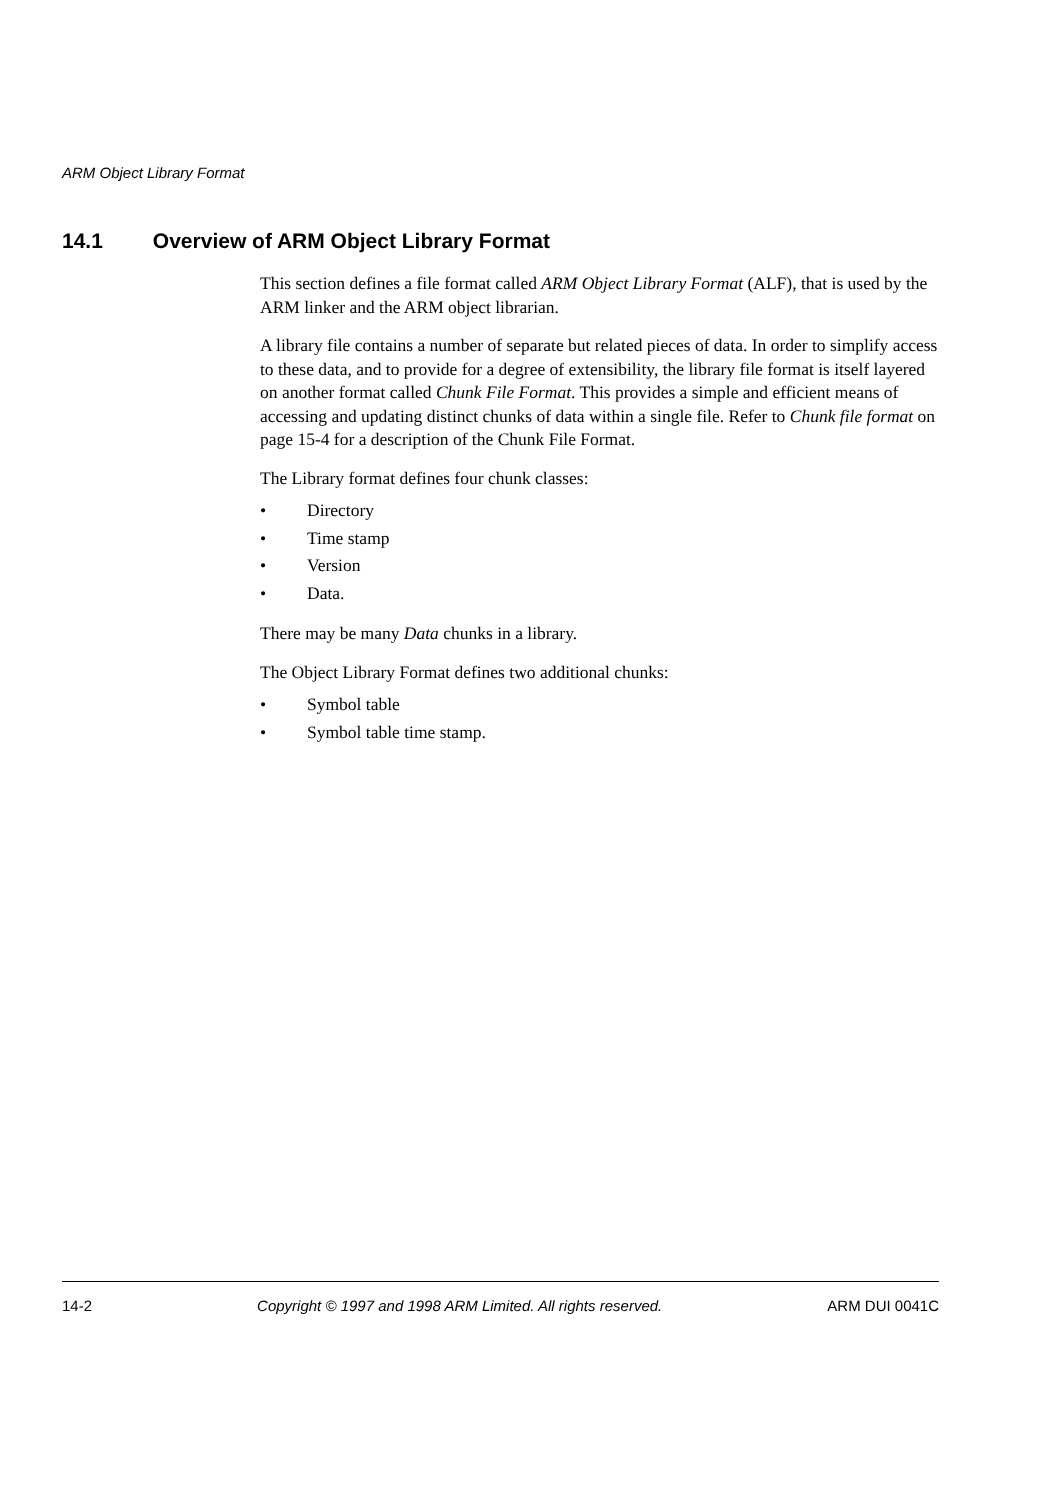ARM Object Library Format
14.1 Overview of ARM Object Library Format
This section defines a file format called ARM Object Library Format (ALF), that is used by the ARM linker and the ARM object librarian.
A library file contains a number of separate but related pieces of data. In order to simplify access to these data, and to provide for a degree of extensibility, the library file format is itself layered on another format called Chunk File Format. This provides a simple and efficient means of accessing and updating distinct chunks of data within a single file. Refer to Chunk file format on page 15-4 for a description of the Chunk File Format.
The Library format defines four chunk classes:
• Directory
• Time stamp
• Version
• Data.
There may be many Data chunks in a library.
The Object Library Format defines two additional chunks:
• Symbol table
• Symbol table time stamp.
14-2 Copyright © 1997 and 1998 ARM Limited. All rights reserved. ARM DUI 0041C